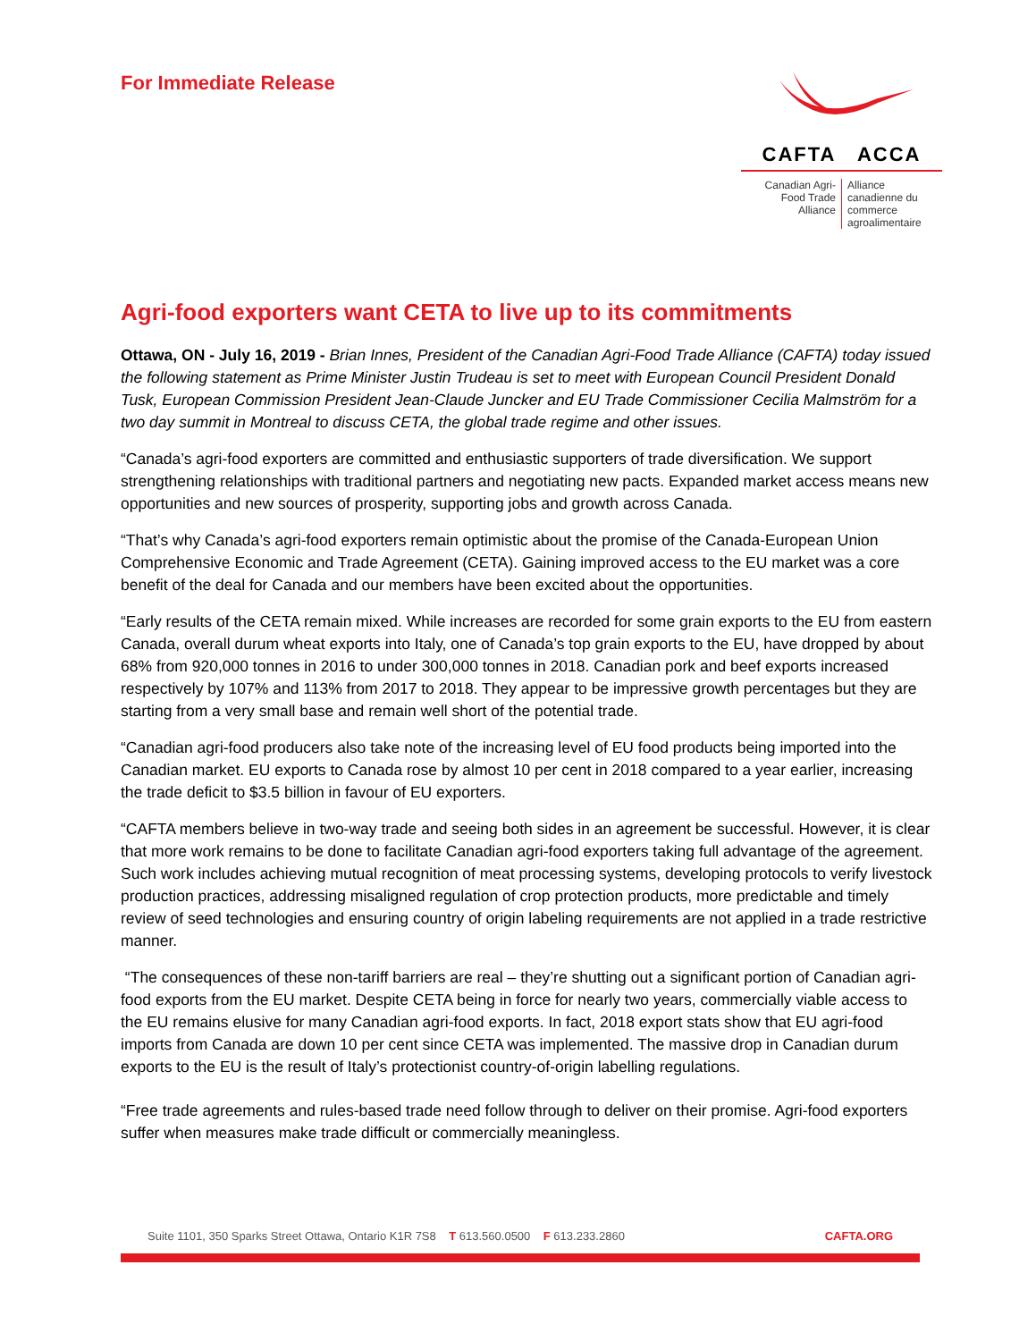For Immediate Release
CAFTA ACCA
Canadian Agri-Food Trade Alliance
Alliance canadienne du commerce agroalimentaire
Agri-food exporters want CETA to live up to its commitments
Ottawa, ON - July 16, 2019 - Brian Innes, President of the Canadian Agri-Food Trade Alliance (CAFTA) today issued the following statement as Prime Minister Justin Trudeau is set to meet with European Council President Donald Tusk, European Commission President Jean-Claude Juncker and EU Trade Commissioner Cecilia Malmström for a two day summit in Montreal to discuss CETA, the global trade regime and other issues.
“Canada’s agri-food exporters are committed and enthusiastic supporters of trade diversification. We support strengthening relationships with traditional partners and negotiating new pacts. Expanded market access means new opportunities and new sources of prosperity, supporting jobs and growth across Canada.
“That’s why Canada’s agri-food exporters remain optimistic about the promise of the Canada-European Union Comprehensive Economic and Trade Agreement (CETA). Gaining improved access to the EU market was a core benefit of the deal for Canada and our members have been excited about the opportunities.
“Early results of the CETA remain mixed. While increases are recorded for some grain exports to the EU from eastern Canada, overall durum wheat exports into Italy, one of Canada’s top grain exports to the EU, have dropped by about 68% from 920,000 tonnes in 2016 to under 300,000 tonnes in 2018. Canadian pork and beef exports increased respectively by 107% and 113% from 2017 to 2018. They appear to be impressive growth percentages but they are starting from a very small base and remain well short of the potential trade.
“Canadian agri-food producers also take note of the increasing level of EU food products being imported into the Canadian market. EU exports to Canada rose by almost 10 per cent in 2018 compared to a year earlier, increasing the trade deficit to $3.5 billion in favour of EU exporters.
“CAFTA members believe in two-way trade and seeing both sides in an agreement be successful. However, it is clear that more work remains to be done to facilitate Canadian agri-food exporters taking full advantage of the agreement. Such work includes achieving mutual recognition of meat processing systems, developing protocols to verify livestock production practices, addressing misaligned regulation of crop protection products, more predictable and timely review of seed technologies and ensuring country of origin labeling requirements are not applied in a trade restrictive manner.
“The consequences of these non-tariff barriers are real – they’re shutting out a significant portion of Canadian agri-food exports from the EU market. Despite CETA being in force for nearly two years, commercially viable access to the EU remains elusive for many Canadian agri-food exports. In fact, 2018 export stats show that EU agri-food imports from Canada are down 10 per cent since CETA was implemented. The massive drop in Canadian durum exports to the EU is the result of Italy’s protectionist country-of-origin labelling regulations.
“Free trade agreements and rules-based trade need follow through to deliver on their promise. Agri-food exporters suffer when measures make trade difficult or commercially meaningless.
Suite 1101, 350 Sparks Street Ottawa, Ontario K1R 7S8 T 613.560.0500 F 613.233.2860 CAFTA.ORG